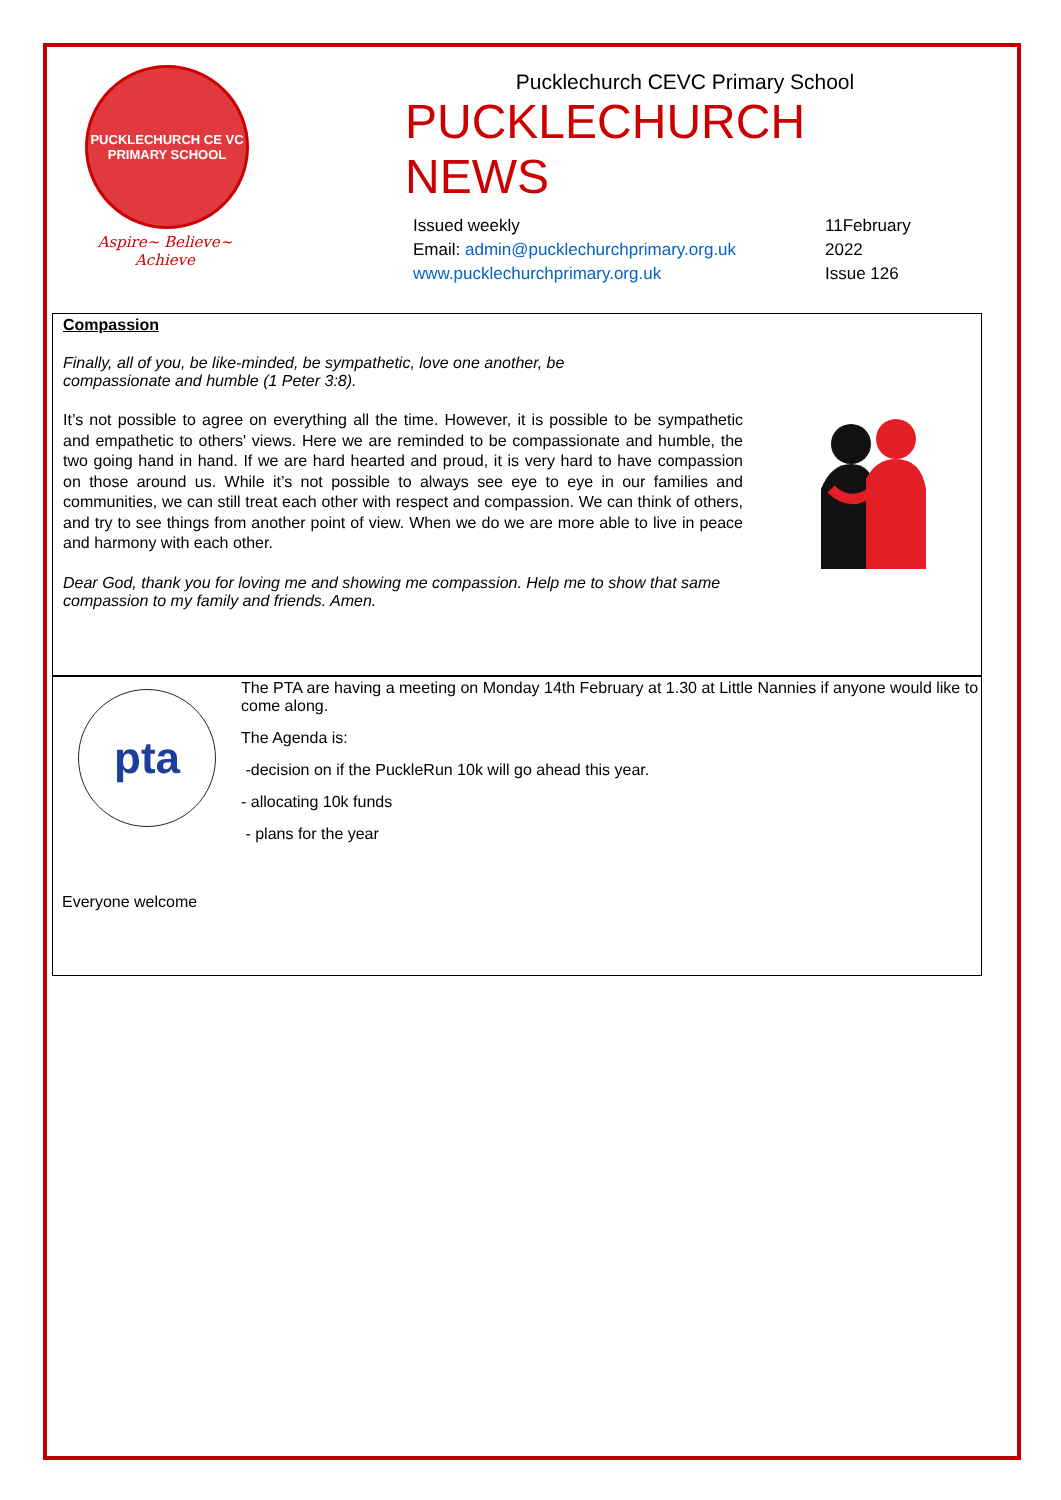PUCKLECHURCH CE VC
PRIMARY SCHOOL
Aspire~ Believe~ Achieve
Pucklechurch CEVC Primary School
PUCKLECHURCH NEWS
Issued weekly
Email: admin@pucklechurchprimary.org.uk
www.pucklechurchprimary.org.uk
11February 2022
Issue 126
Compassion
Finally, all of you, be like-minded, be sympathetic, love one another, be compassionate and humble (1 Peter 3:8).
It’s not possible to agree on everything all the time. However, it is possible to be sympathetic and empathetic to others' views. Here we are reminded to be compassionate and humble, the two going hand in hand. If we are hard hearted and proud, it is very hard to have compassion on those around us. While it’s not possible to always see eye to eye in our families and communities, we can still treat each other with respect and compassion. We can think of others, and try to see things from another point of view. When we do we are more able to live in peace and harmony with each other.
Dear God, thank you for loving me and showing me compassion. Help me to show that same compassion to my family and friends. Amen.
pta
The PTA are having a meeting on Monday 14th February at 1.30 at Little Nannies if anyone would like to come along.
The Agenda is:
-decision on if the PuckleRun 10k will go ahead this year.
- allocating 10k funds
- plans for the year
Everyone welcome